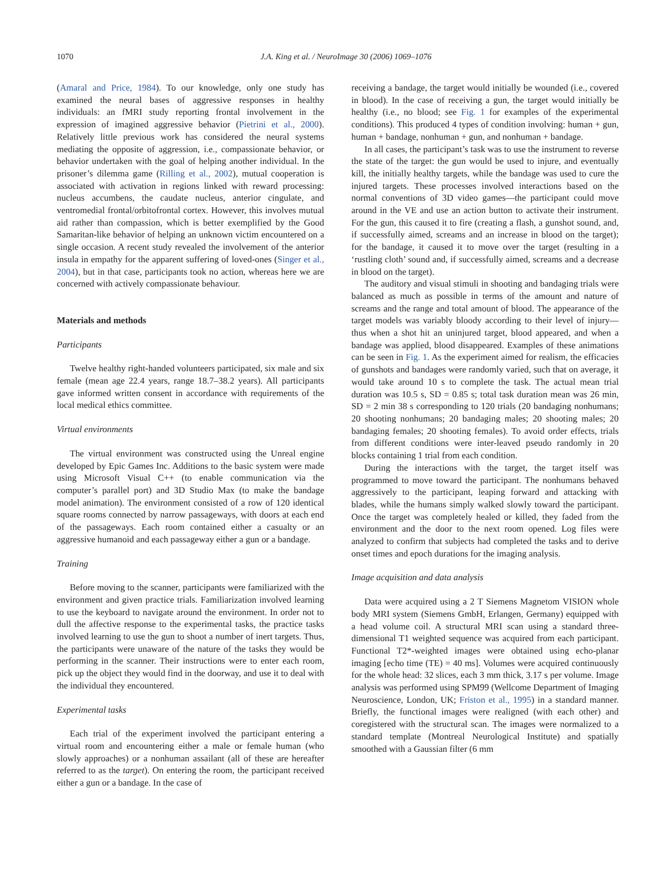1070 J.A. King et al. / NeuroImage 30 (2006) 1069–1076
(Amaral and Price, 1984). To our knowledge, only one study has examined the neural bases of aggressive responses in healthy individuals: an fMRI study reporting frontal involvement in the expression of imagined aggressive behavior (Pietrini et al., 2000). Relatively little previous work has considered the neural systems mediating the opposite of aggression, i.e., compassionate behavior, or behavior undertaken with the goal of helping another individual. In the prisoner’s dilemma game (Rilling et al., 2002), mutual cooperation is associated with activation in regions linked with reward processing: nucleus accumbens, the caudate nucleus, anterior cingulate, and ventromedial frontal/orbitofrontal cortex. However, this involves mutual aid rather than compassion, which is better exemplified by the Good Samaritan-like behavior of helping an unknown victim encountered on a single occasion. A recent study revealed the involvement of the anterior insula in empathy for the apparent suffering of loved-ones (Singer et al., 2004), but in that case, participants took no action, whereas here we are concerned with actively compassionate behaviour.
Materials and methods
Participants
Twelve healthy right-handed volunteers participated, six male and six female (mean age 22.4 years, range 18.7–38.2 years). All participants gave informed written consent in accordance with requirements of the local medical ethics committee.
Virtual environments
The virtual environment was constructed using the Unreal engine developed by Epic Games Inc. Additions to the basic system were made using Microsoft Visual C++ (to enable communication via the computer’s parallel port) and 3D Studio Max (to make the bandage model animation). The environment consisted of a row of 120 identical square rooms connected by narrow passageways, with doors at each end of the passageways. Each room contained either a casualty or an aggressive humanoid and each passageway either a gun or a bandage.
Training
Before moving to the scanner, participants were familiarized with the environment and given practice trials. Familiarization involved learning to use the keyboard to navigate around the environment. In order not to dull the affective response to the experimental tasks, the practice tasks involved learning to use the gun to shoot a number of inert targets. Thus, the participants were unaware of the nature of the tasks they would be performing in the scanner. Their instructions were to enter each room, pick up the object they would find in the doorway, and use it to deal with the individual they encountered.
Experimental tasks
Each trial of the experiment involved the participant entering a virtual room and encountering either a male or female human (who slowly approaches) or a nonhuman assailant (all of these are hereafter referred to as the target). On entering the room, the participant received either a gun or a bandage. In the case of
receiving a bandage, the target would initially be wounded (i.e., covered in blood). In the case of receiving a gun, the target would initially be healthy (i.e., no blood; see Fig. 1 for examples of the experimental conditions). This produced 4 types of condition involving: human + gun, human + bandage, nonhuman + gun, and nonhuman + bandage.
In all cases, the participant’s task was to use the instrument to reverse the state of the target: the gun would be used to injure, and eventually kill, the initially healthy targets, while the bandage was used to cure the injured targets. These processes involved interactions based on the normal conventions of 3D video games—the participant could move around in the VE and use an action button to activate their instrument. For the gun, this caused it to fire (creating a flash, a gunshot sound, and, if successfully aimed, screams and an increase in blood on the target); for the bandage, it caused it to move over the target (resulting in a ‘rustling cloth’ sound and, if successfully aimed, screams and a decrease in blood on the target).
The auditory and visual stimuli in shooting and bandaging trials were balanced as much as possible in terms of the amount and nature of screams and the range and total amount of blood. The appearance of the target models was variably bloody according to their level of injury—thus when a shot hit an uninjured target, blood appeared, and when a bandage was applied, blood disappeared. Examples of these animations can be seen in Fig. 1. As the experiment aimed for realism, the efficacies of gunshots and bandages were randomly varied, such that on average, it would take around 10 s to complete the task. The actual mean trial duration was 10.5 s, SD = 0.85 s; total task duration mean was 26 min, SD = 2 min 38 s corresponding to 120 trials (20 bandaging nonhumans; 20 shooting nonhumans; 20 bandaging males; 20 shooting males; 20 bandaging females; 20 shooting females). To avoid order effects, trials from different conditions were inter-leaved pseudo randomly in 20 blocks containing 1 trial from each condition.
During the interactions with the target, the target itself was programmed to move toward the participant. The nonhumans behaved aggressively to the participant, leaping forward and attacking with blades, while the humans simply walked slowly toward the participant. Once the target was completely healed or killed, they faded from the environment and the door to the next room opened. Log files were analyzed to confirm that subjects had completed the tasks and to derive onset times and epoch durations for the imaging analysis.
Image acquisition and data analysis
Data were acquired using a 2 T Siemens Magnetom VISION whole body MRI system (Siemens GmbH, Erlangen, Germany) equipped with a head volume coil. A structural MRI scan using a standard three-dimensional T1 weighted sequence was acquired from each participant. Functional T2*-weighted images were obtained using echo-planar imaging [echo time (TE) = 40 ms]. Volumes were acquired continuously for the whole head: 32 slices, each 3 mm thick, 3.17 s per volume. Image analysis was performed using SPM99 (Wellcome Department of Imaging Neuroscience, London, UK; Friston et al., 1995) in a standard manner. Briefly, the functional images were realigned (with each other) and coregistered with the structural scan. The images were normalized to a standard template (Montreal Neurological Institute) and spatially smoothed with a Gaussian filter (6 mm